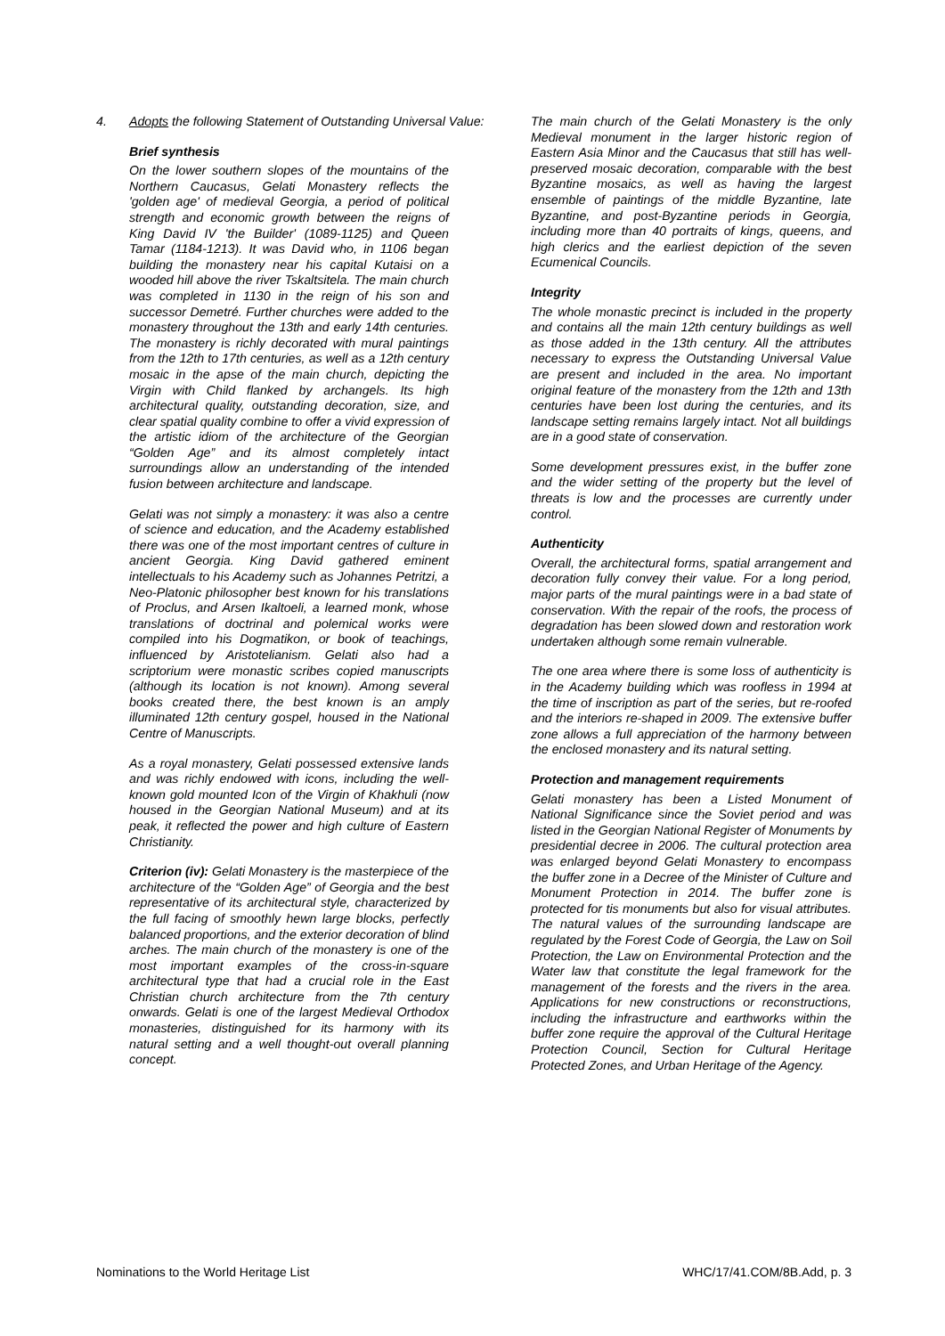4. Adopts the following Statement of Outstanding Universal Value:
Brief synthesis
On the lower southern slopes of the mountains of the Northern Caucasus, Gelati Monastery reflects the 'golden age' of medieval Georgia, a period of political strength and economic growth between the reigns of King David IV 'the Builder' (1089-1125) and Queen Tamar (1184-1213). It was David who, in 1106 began building the monastery near his capital Kutaisi on a wooded hill above the river Tskaltsitela. The main church was completed in 1130 in the reign of his son and successor Demetré. Further churches were added to the monastery throughout the 13th and early 14th centuries. The monastery is richly decorated with mural paintings from the 12th to 17th centuries, as well as a 12th century mosaic in the apse of the main church, depicting the Virgin with Child flanked by archangels. Its high architectural quality, outstanding decoration, size, and clear spatial quality combine to offer a vivid expression of the artistic idiom of the architecture of the Georgian “Golden Age” and its almost completely intact surroundings allow an understanding of the intended fusion between architecture and landscape.
Gelati was not simply a monastery: it was also a centre of science and education, and the Academy established there was one of the most important centres of culture in ancient Georgia. King David gathered eminent intellectuals to his Academy such as Johannes Petritzi, a Neo-Platonic philosopher best known for his translations of Proclus, and Arsen Ikaltoeli, a learned monk, whose translations of doctrinal and polemical works were compiled into his Dogmatikon, or book of teachings, influenced by Aristotelianism. Gelati also had a scriptorium were monastic scribes copied manuscripts (although its location is not known). Among several books created there, the best known is an amply illuminated 12th century gospel, housed in the National Centre of Manuscripts.
As a royal monastery, Gelati possessed extensive lands and was richly endowed with icons, including the well-known gold mounted Icon of the Virgin of Khakhuli (now housed in the Georgian National Museum) and at its peak, it reflected the power and high culture of Eastern Christianity.
Criterion (iv): Gelati Monastery is the masterpiece of the architecture of the “Golden Age” of Georgia and the best representative of its architectural style, characterized by the full facing of smoothly hewn large blocks, perfectly balanced proportions, and the exterior decoration of blind arches. The main church of the monastery is one of the most important examples of the cross-in-square architectural type that had a crucial role in the East Christian church architecture from the 7th century onwards. Gelati is one of the largest Medieval Orthodox monasteries, distinguished for its harmony with its natural setting and a well thought-out overall planning concept.
The main church of the Gelati Monastery is the only Medieval monument in the larger historic region of Eastern Asia Minor and the Caucasus that still has well-preserved mosaic decoration, comparable with the best Byzantine mosaics, as well as having the largest ensemble of paintings of the middle Byzantine, late Byzantine, and post-Byzantine periods in Georgia, including more than 40 portraits of kings, queens, and high clerics and the earliest depiction of the seven Ecumenical Councils.
Integrity
The whole monastic precinct is included in the property and contains all the main 12th century buildings as well as those added in the 13th century. All the attributes necessary to express the Outstanding Universal Value are present and included in the area. No important original feature of the monastery from the 12th and 13th centuries have been lost during the centuries, and its landscape setting remains largely intact. Not all buildings are in a good state of conservation.
Some development pressures exist, in the buffer zone and the wider setting of the property but the level of threats is low and the processes are currently under control.
Authenticity
Overall, the architectural forms, spatial arrangement and decoration fully convey their value. For a long period, major parts of the mural paintings were in a bad state of conservation. With the repair of the roofs, the process of degradation has been slowed down and restoration work undertaken although some remain vulnerable.
The one area where there is some loss of authenticity is in the Academy building which was roofless in 1994 at the time of inscription as part of the series, but re-roofed and the interiors re-shaped in 2009. The extensive buffer zone allows a full appreciation of the harmony between the enclosed monastery and its natural setting.
Protection and management requirements
Gelati monastery has been a Listed Monument of National Significance since the Soviet period and was listed in the Georgian National Register of Monuments by presidential decree in 2006. The cultural protection area was enlarged beyond Gelati Monastery to encompass the buffer zone in a Decree of the Minister of Culture and Monument Protection in 2014. The buffer zone is protected for tis monuments but also for visual attributes. The natural values of the surrounding landscape are regulated by the Forest Code of Georgia, the Law on Soil Protection, the Law on Environmental Protection and the Water law that constitute the legal framework for the management of the forests and the rivers in the area. Applications for new constructions or reconstructions, including the infrastructure and earthworks within the buffer zone require the approval of the Cultural Heritage Protection Council, Section for Cultural Heritage Protected Zones, and Urban Heritage of the Agency.
Nominations to the World Heritage List WHC/17/41.COM/8B.Add, p. 3